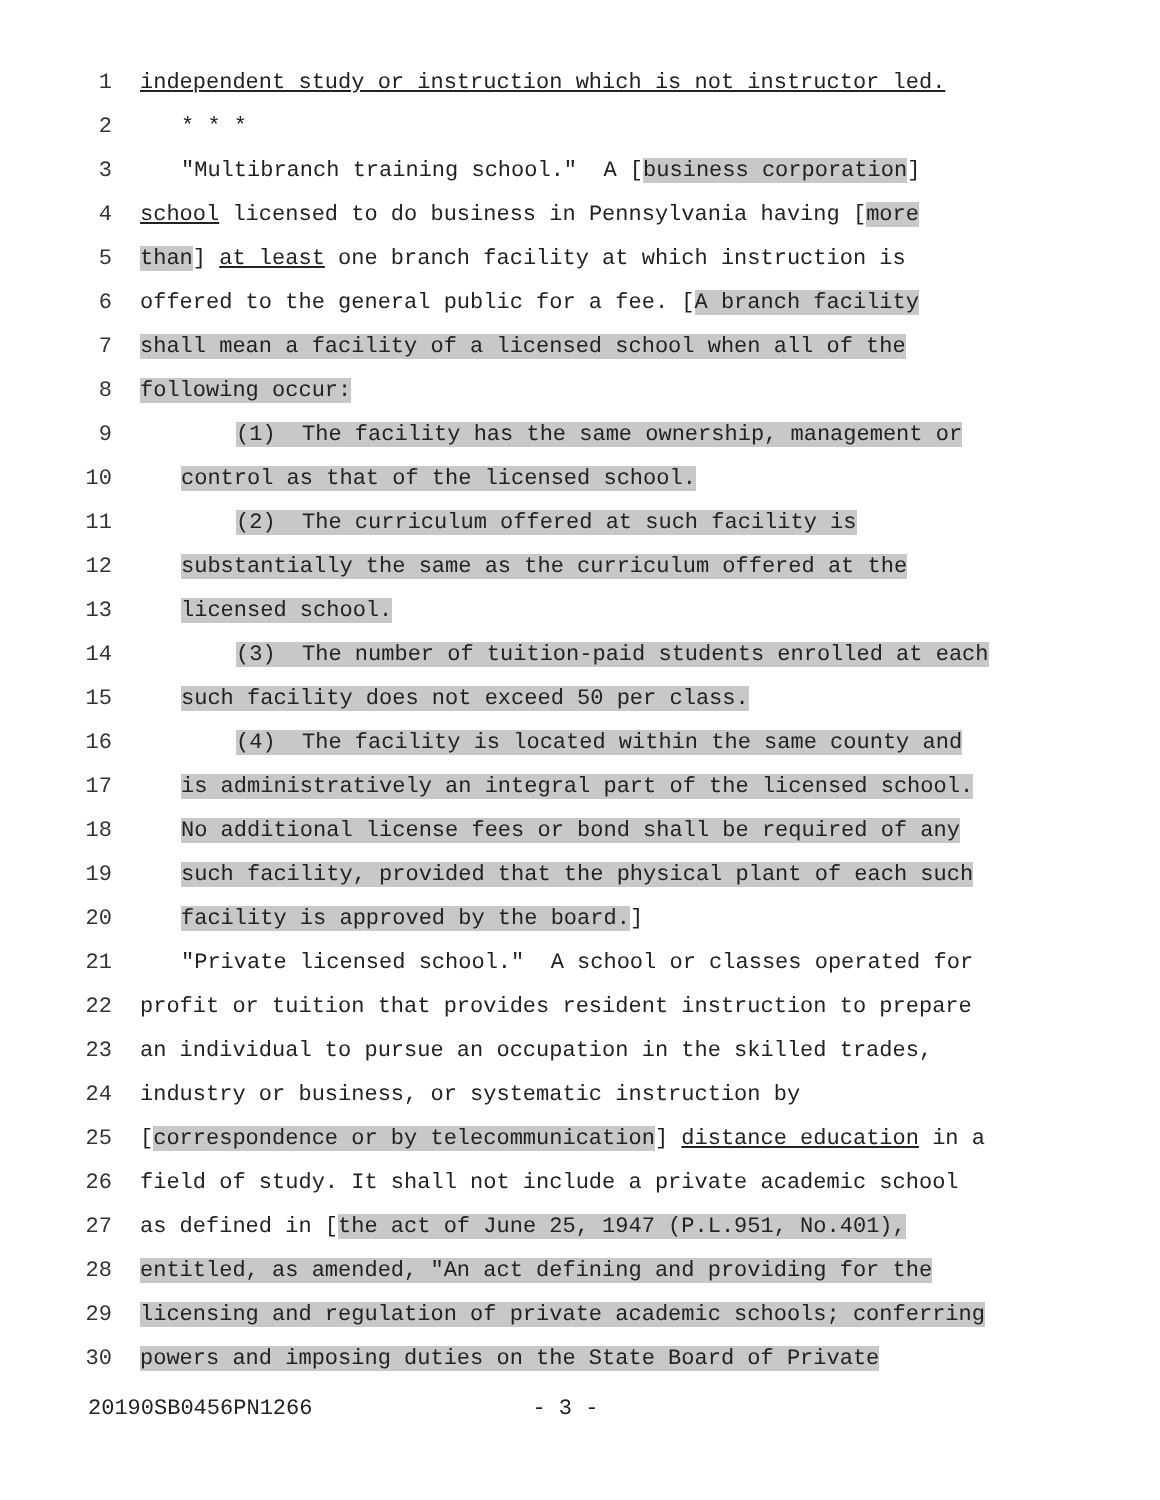1 independent study or instruction which is not instructor led.
2 * * *
3 "Multibranch training school." A [business corporation]
4 school licensed to do business in Pennsylvania having [more
5 than] at least one branch facility at which instruction is
6 offered to the general public for a fee. [A branch facility
7 shall mean a facility of a licensed school when all of the
8 following occur:
9 (1) The facility has the same ownership, management or
10 control as that of the licensed school.
11 (2) The curriculum offered at such facility is
12 substantially the same as the curriculum offered at the
13 licensed school.
14 (3) The number of tuition-paid students enrolled at each
15 such facility does not exceed 50 per class.
16 (4) The facility is located within the same county and
17 is administratively an integral part of the licensed school.
18 No additional license fees or bond shall be required of any
19 such facility, provided that the physical plant of each such
20 facility is approved by the board.]
21 "Private licensed school." A school or classes operated for
22 profit or tuition that provides resident instruction to prepare
23 an individual to pursue an occupation in the skilled trades,
24 industry or business, or systematic instruction by
25 [correspondence or by telecommunication] distance education in a
26 field of study. It shall not include a private academic school
27 as defined in [the act of June 25, 1947 (P.L.951, No.401),
28 entitled, as amended, "An act defining and providing for the
29 licensing and regulation of private academic schools; conferring
30 powers and imposing duties on the State Board of Private
20190SB0456PN1266 - 3 -